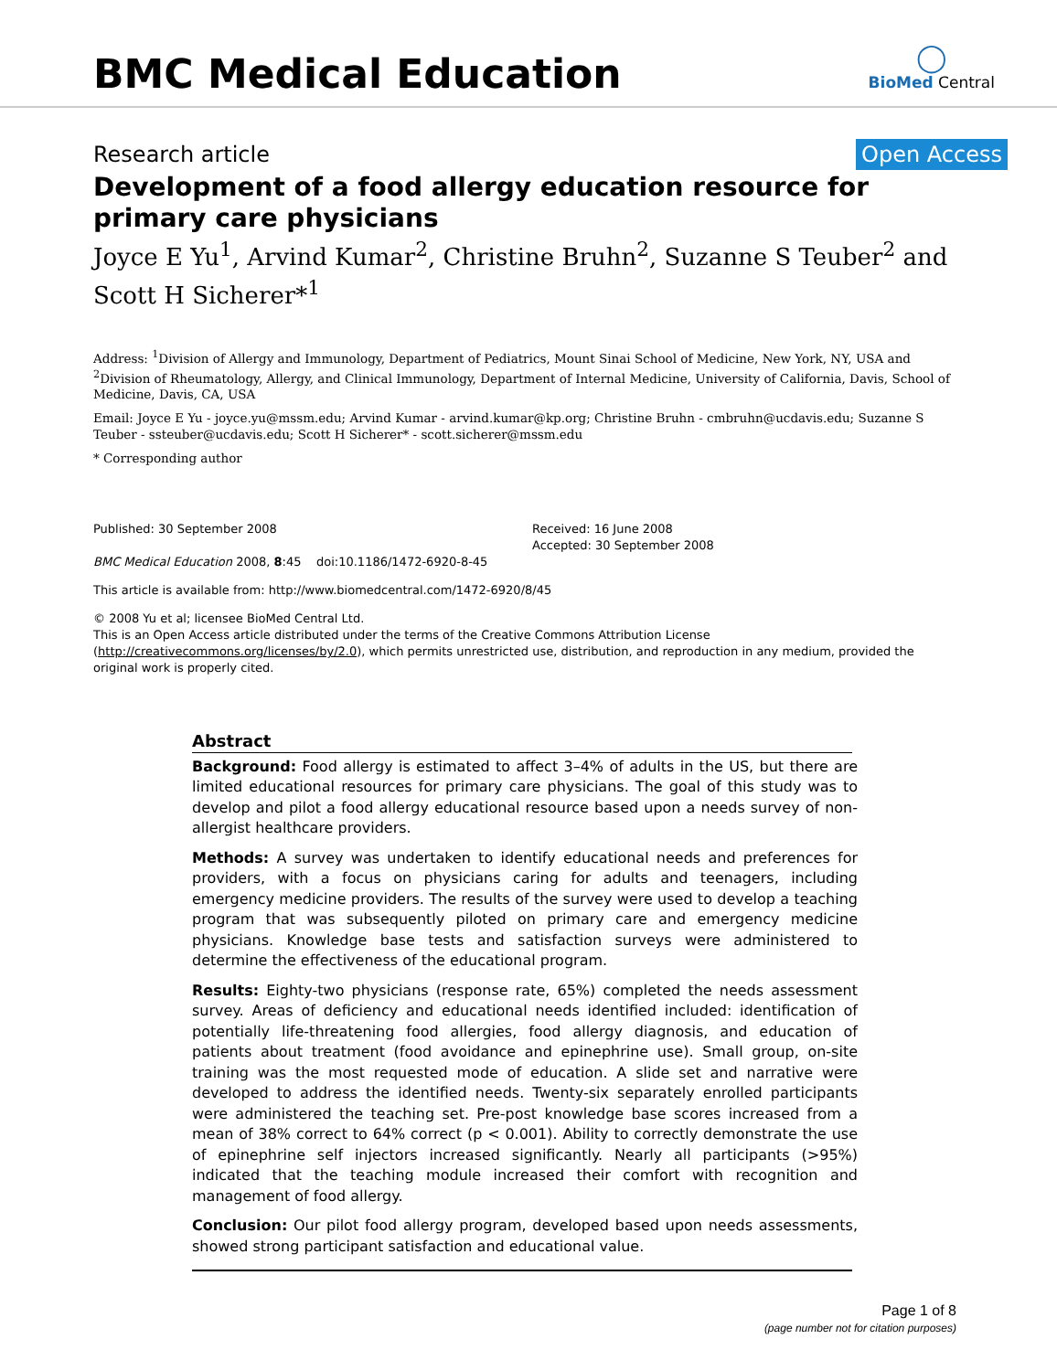BMC Medical Education
◯
BioMed Central
Research article Open Access
Development of a food allergy education resource for primary care physicians
Joyce E Yu<sup>1</sup>, Arvind Kumar<sup>2</sup>, Christine Bruhn<sup>2</sup>, Suzanne S Teuber<sup>2</sup> and Scott H Sicherer*<sup>1</sup>
Address: <sup>1</sup>Division of Allergy and Immunology, Department of Pediatrics, Mount Sinai School of Medicine, New York, NY, USA and <sup>2</sup>Division of Rheumatology, Allergy, and Clinical Immunology, Department of Internal Medicine, University of California, Davis, School of Medicine, Davis, CA, USA
Email: Joyce E Yu - joyce.yu@mssm.edu; Arvind Kumar - arvind.kumar@kp.org; Christine Bruhn - cmbruhn@ucdavis.edu; Suzanne S Teuber - ssteuber@ucdavis.edu; Scott H Sicherer* - scott.sicherer@mssm.edu
* Corresponding author
Published: 30 September 2008
BMC Medical Education 2008, 8:45 doi:10.1186/1472-6920-8-45
Received: 16 June 2008
Accepted: 30 September 2008
This article is available from: http://www.biomedcentral.com/1472-6920/8/45
© 2008 Yu et al; licensee BioMed Central Ltd.
This is an Open Access article distributed under the terms of the Creative Commons Attribution License (http://creativecommons.org/licenses/by/2.0), which permits unrestricted use, distribution, and reproduction in any medium, provided the original work is properly cited.
Abstract
Background: Food allergy is estimated to affect 3–4% of adults in the US, but there are limited educational resources for primary care physicians. The goal of this study was to develop and pilot a food allergy educational resource based upon a needs survey of non-allergist healthcare providers.
Methods: A survey was undertaken to identify educational needs and preferences for providers, with a focus on physicians caring for adults and teenagers, including emergency medicine providers. The results of the survey were used to develop a teaching program that was subsequently piloted on primary care and emergency medicine physicians. Knowledge base tests and satisfaction surveys were administered to determine the effectiveness of the educational program.
Results: Eighty-two physicians (response rate, 65%) completed the needs assessment survey. Areas of deficiency and educational needs identified included: identification of potentially life-threatening food allergies, food allergy diagnosis, and education of patients about treatment (food avoidance and epinephrine use). Small group, on-site training was the most requested mode of education. A slide set and narrative were developed to address the identified needs. Twenty-six separately enrolled participants were administered the teaching set. Pre-post knowledge base scores increased from a mean of 38% correct to 64% correct (p < 0.001). Ability to correctly demonstrate the use of epinephrine self injectors increased significantly. Nearly all participants (>95%) indicated that the teaching module increased their comfort with recognition and management of food allergy.
Conclusion: Our pilot food allergy program, developed based upon needs assessments, showed strong participant satisfaction and educational value.
Page 1 of 8
(page number not for citation purposes)